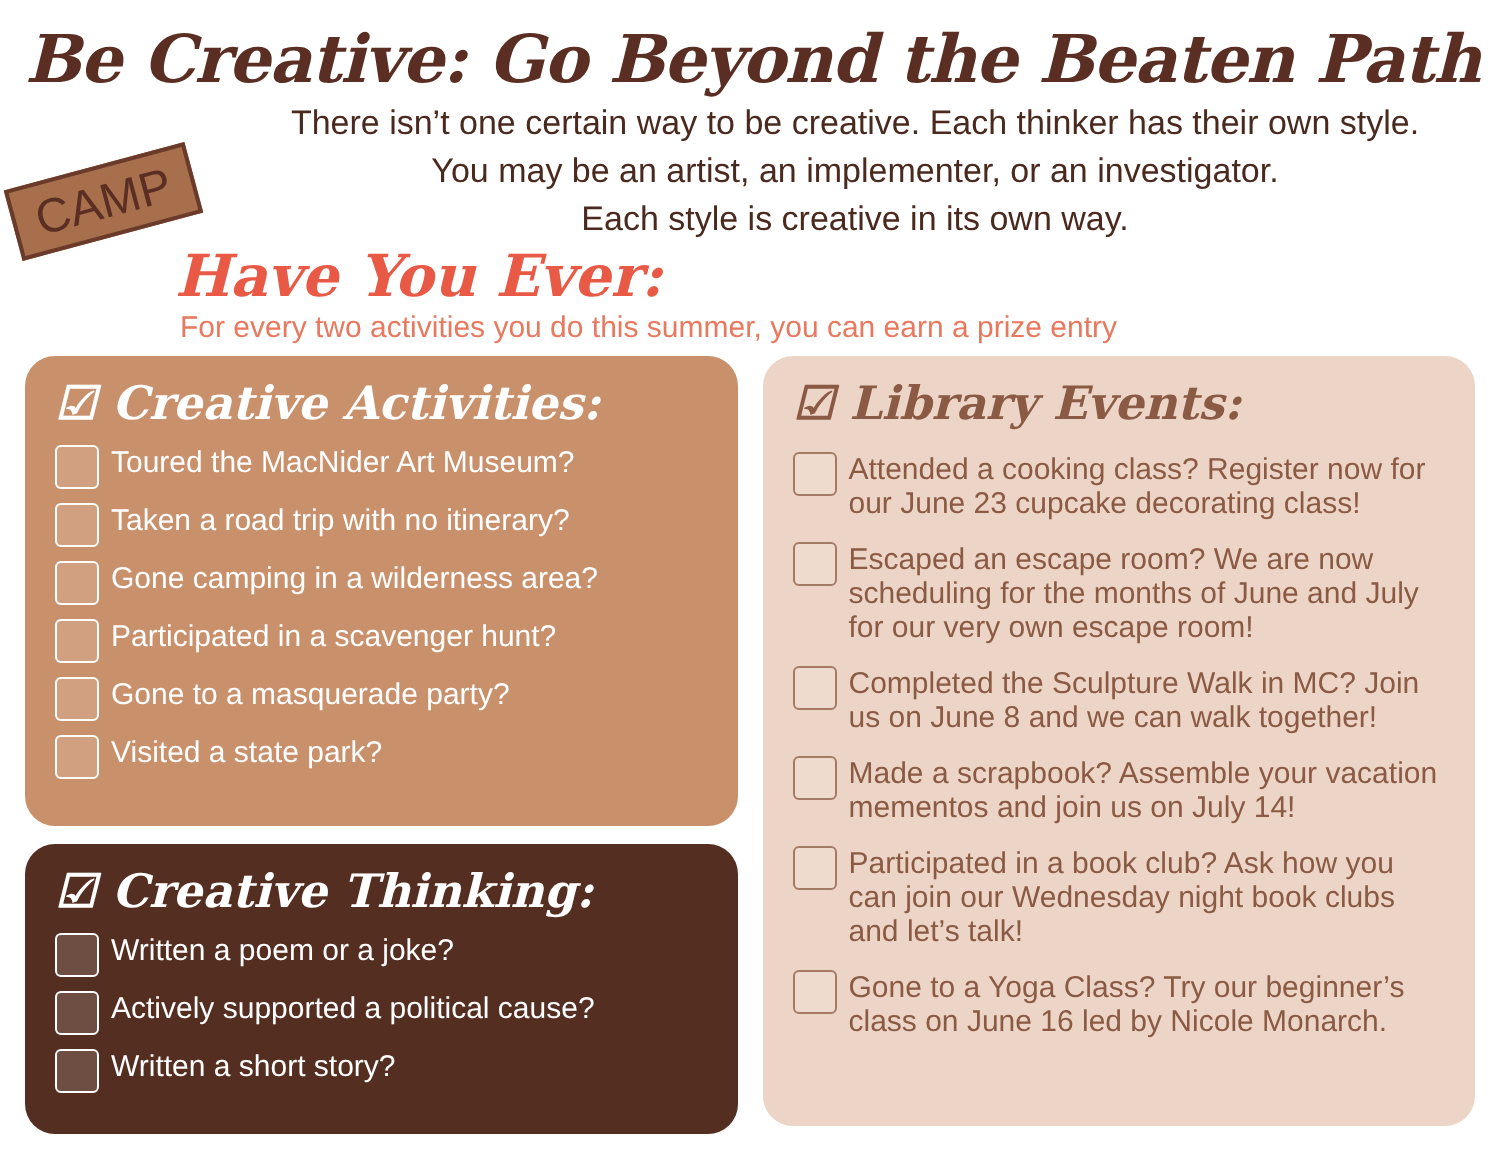Be Creative: Go Beyond the Beaten Path
CAMP
There isn’t one certain way to be creative. Each thinker has their own style.
You may be an artist, an implementer, or an investigator.
Each style is creative in its own way.
Have You Ever:
For every two activities you do this summer, you can earn a prize entry
☑ Creative Activities:
Toured the MacNider Art Museum?
Taken a road trip with no itinerary?
Gone camping in a wilderness area?
Participated in a scavenger hunt?
Gone to a masquerade party?
Visited a state park?
☑ Creative Thinking:
Written a poem or a joke?
Actively supported a political cause?
Written a short story?
☑ Library Events:
Attended a cooking class? Register now for our June 23 cupcake decorating class!
Escaped an escape room? We are now scheduling for the months of June and July for our very own escape room!
Completed the Sculpture Walk in MC? Join us on June 8 and we can walk together!
Made a scrapbook? Assemble your vacation mementos and join us on July 14!
Participated in a book club? Ask how you can join our Wednesday night book clubs and let’s talk!
Gone to a Yoga Class? Try our beginner’s class on June 16 led by Nicole Monarch.